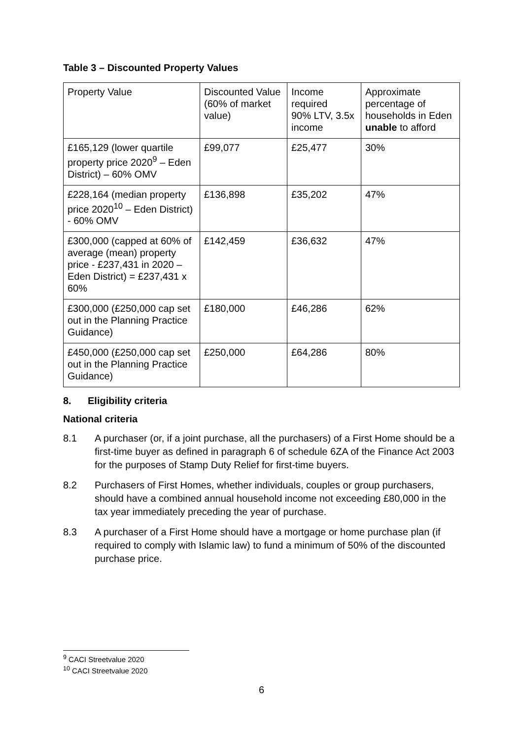Table 3 – Discounted Property Values
| Property Value | Discounted Value (60% of market value) | Income required 90% LTV, 3.5x income | Approximate percentage of households in Eden unable to afford |
| £165,129 (lower quartile property price 2020<sup>9</sup> – Eden District) – 60% OMV | £99,077 | £25,477 | 30% |
| £228,164 (median property price 2020<sup>10</sup> – Eden District) - 60% OMV | £136,898 | £35,202 | 47% |
| £300,000 (capped at 60% of average (mean) property price - £237,431 in 2020 – Eden District) = £237,431 x 60% | £142,459 | £36,632 | 47% |
| £300,000 (£250,000 cap set out in the Planning Practice Guidance) | £180,000 | £46,286 | 62% |
| £450,000 (£250,000 cap set out in the Planning Practice Guidance) | £250,000 | £64,286 | 80% |
8. Eligibility criteria
National criteria
8.1 A purchaser (or, if a joint purchase, all the purchasers) of a First Home should be a first-time buyer as defined in paragraph 6 of schedule 6ZA of the Finance Act 2003 for the purposes of Stamp Duty Relief for first-time buyers.
8.2 Purchasers of First Homes, whether individuals, couples or group purchasers, should have a combined annual household income not exceeding £80,000 in the tax year immediately preceding the year of purchase.
8.3 A purchaser of a First Home should have a mortgage or home purchase plan (if required to comply with Islamic law) to fund a minimum of 50% of the discounted purchase price.
<sup>9</sup> CACI Streetvalue 2020
<sup>10</sup> CACI Streetvalue 2020
6